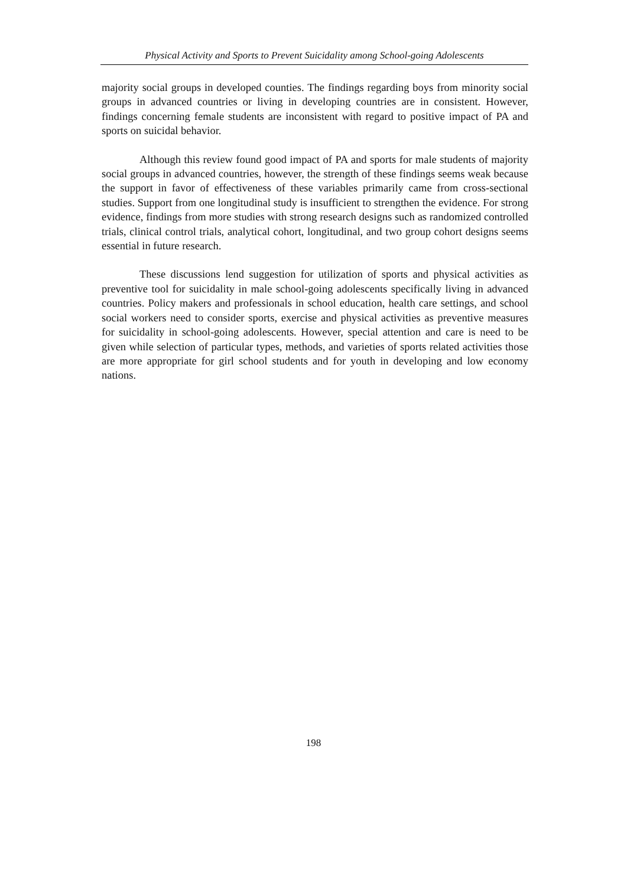Physical Activity and Sports to Prevent Suicidality among School-going Adolescents
majority social groups in developed counties. The findings regarding boys from minority social groups in advanced countries or living in developing countries are in consistent. However, findings concerning female students are inconsistent with regard to positive impact of PA and sports on suicidal behavior.
Although this review found good impact of PA and sports for male students of majority social groups in advanced countries, however, the strength of these findings seems weak because the support in favor of effectiveness of these variables primarily came from cross-sectional studies. Support from one longitudinal study is insufficient to strengthen the evidence. For strong evidence, findings from more studies with strong research designs such as randomized controlled trials, clinical control trials, analytical cohort, longitudinal, and two group cohort designs seems essential in future research.
These discussions lend suggestion for utilization of sports and physical activities as preventive tool for suicidality in male school-going adolescents specifically living in advanced countries. Policy makers and professionals in school education, health care settings, and school social workers need to consider sports, exercise and physical activities as preventive measures for suicidality in school-going adolescents. However, special attention and care is need to be given while selection of particular types, methods, and varieties of sports related activities those are more appropriate for girl school students and for youth in developing and low economy nations.
198